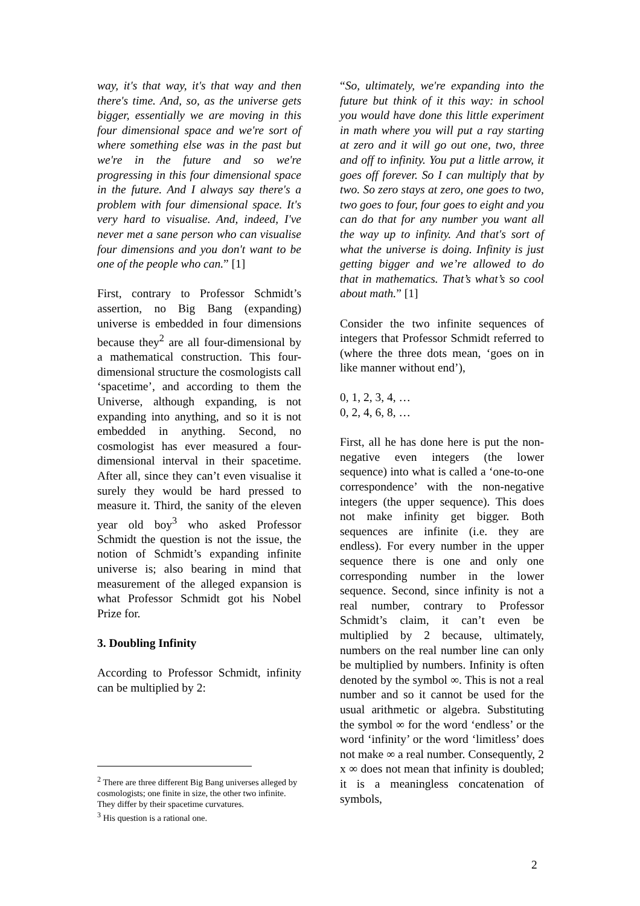way, it's that way, it's that way and then there's time. And, so, as the universe gets bigger, essentially we are moving in this four dimensional space and we're sort of where something else was in the past but we're in the future and so we're progressing in this four dimensional space in the future. And I always say there's a problem with four dimensional space. It's very hard to visualise. And, indeed, I've never met a sane person who can visualise four dimensions and you don't want to be one of the people who can.” [1]
First, contrary to Professor Schmidt’s assertion, no Big Bang (expanding) universe is embedded in four dimensions because they<sup>2</sup> are all four-dimensional by a mathematical construction. This four-dimensional structure the cosmologists call ‘spacetime’, and according to them the Universe, although expanding, is not expanding into anything, and so it is not embedded in anything. Second, no cosmologist has ever measured a four-dimensional interval in their spacetime. After all, since they can’t even visualise it surely they would be hard pressed to measure it. Third, the sanity of the eleven year old boy<sup>3</sup> who asked Professor Schmidt the question is not the issue, the notion of Schmidt’s expanding infinite universe is; also bearing in mind that measurement of the alleged expansion is what Professor Schmidt got his Nobel Prize for.
3. Doubling Infinity
According to Professor Schmidt, infinity can be multiplied by 2:
<sup>2</sup> There are three different Big Bang universes alleged by cosmologists; one finite in size, the other two infinite. They differ by their spacetime curvatures.
<sup>3</sup> His question is a rational one.
“So, ultimately, we're expanding into the future but think of it this way: in school you would have done this little experiment in math where you will put a ray starting at zero and it will go out one, two, three and off to infinity. You put a little arrow, it goes off forever. So I can multiply that by two. So zero stays at zero, one goes to two, two goes to four, four goes to eight and you can do that for any number you want all the way up to infinity. And that's sort of what the universe is doing. Infinity is just getting bigger and we’re allowed to do that in mathematics. That’s what’s so cool about math.” [1]
Consider the two infinite sequences of integers that Professor Schmidt referred to (where the three dots mean, ‘goes on in like manner without end’),
0, 1, 2, 3, 4, …
0, 2, 4, 6, 8, …
First, all he has done here is put the non-negative even integers (the lower sequence) into what is called a ‘one-to-one correspondence’ with the non-negative integers (the upper sequence). This does not make infinity get bigger. Both sequences are infinite (i.e. they are endless). For every number in the upper sequence there is one and only one corresponding number in the lower sequence. Second, since infinity is not a real number, contrary to Professor Schmidt’s claim, it can’t even be multiplied by 2 because, ultimately, numbers on the real number line can only be multiplied by numbers. Infinity is often denoted by the symbol ∞. This is not a real number and so it cannot be used for the usual arithmetic or algebra. Substituting the symbol ∞ for the word ‘endless’ or the word ‘infinity’ or the word ‘limitless’ does not make ∞ a real number. Consequently, 2 x ∞ does not mean that infinity is doubled; it is a meaningless concatenation of symbols,
2